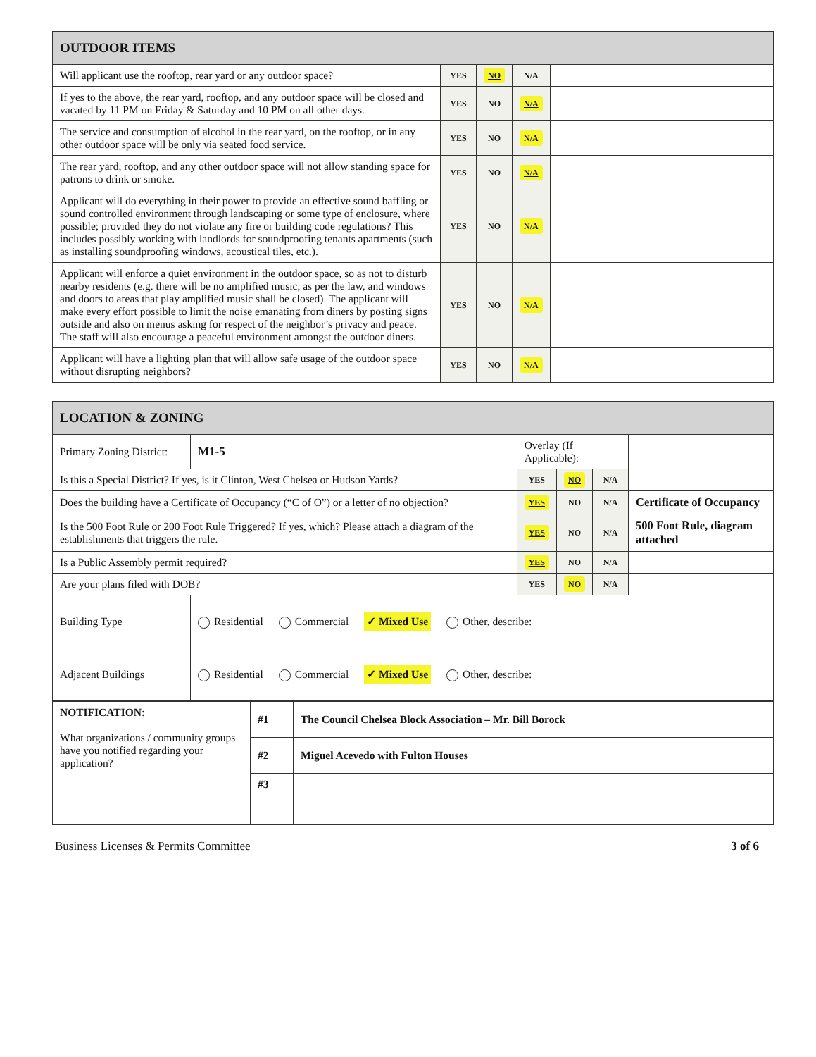| OUTDOOR ITEMS | | | | |
| --- | --- | --- | --- | --- |
| Will applicant use the rooftop, rear yard or any outdoor space? | YES | NO | N/A | |
| If yes to the above, the rear yard, rooftop, and any outdoor space will be closed and vacated by 11 PM on Friday & Saturday and 10 PM on all other days. | YES | NO | N/A | |
| The service and consumption of alcohol in the rear yard, on the rooftop, or in any other outdoor space will be only via seated food service. | YES | NO | N/A | |
| The rear yard, rooftop, and any other outdoor space will not allow standing space for patrons to drink or smoke. | YES | NO | N/A | |
| Applicant will do everything in their power to provide an effective sound baffling or sound controlled environment through landscaping or some type of enclosure, where possible; provided they do not violate any fire or building code regulations? This includes possibly working with landlords for soundproofing tenants apartments (such as installing soundproofing windows, acoustical tiles, etc.). | YES | NO | N/A | |
| Applicant will enforce a quiet environment in the outdoor space, so as not to disturb nearby residents (e.g. there will be no amplified music, as per the law, and windows and doors to areas that play amplified music shall be closed). The applicant will make every effort possible to limit the noise emanating from diners by posting signs outside and also on menus asking for respect of the neighbor’s privacy and peace. The staff will also encourage a peaceful environment amongst the outdoor diners. | YES | NO | N/A | |
| Applicant will have a lighting plan that will allow safe usage of the outdoor space without disrupting neighbors? | YES | NO | N/A | |
| LOCATION & ZONING | | | | | |
| --- | --- | --- | --- | --- | --- |
| Primary Zoning District: | M1-5 | Overlay (If Applicable): | | | |
| Is this a Special District? If yes, is it Clinton, West Chelsea or Hudson Yards? | | YES | NO | N/A | |
| Does the building have a Certificate of Occupancy (“C of O”) or a letter of no objection? | | YES | NO | N/A | Certificate of Occupancy |
| Is the 500 Foot Rule or 200 Foot Rule Triggered? If yes, which? Please attach a diagram of the establishments that triggers the rule. | | YES | NO | N/A | 500 Foot Rule, diagram attached |
| Is a Public Assembly permit required? | | YES | NO | N/A | |
| Are your plans filed with DOB? | | YES | NO | N/A | |
| Building Type | Residential Commercial ✓ Mixed Use Other, describe: ____________________________ | | | | |
| Adjacent Buildings | Residential Commercial ✓ Mixed Use Other, describe: ____________________________ | | | | |
| NOTIFICATION: What organizations / community groups have you notified regarding your application? | #1 | The Council Chelsea Block Association – Mr. Bill Borock |
| | #2 | Miguel Acevedo with Fulton Houses |
| | #3 | |
Business Licenses & Permits Committee 3 of 6